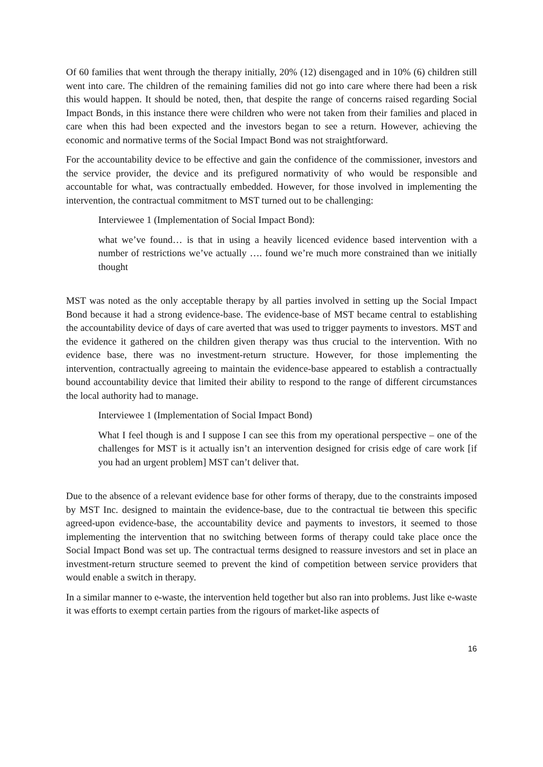Of 60 families that went through the therapy initially, 20% (12) disengaged and in 10% (6) children still went into care. The children of the remaining families did not go into care where there had been a risk this would happen. It should be noted, then, that despite the range of concerns raised regarding Social Impact Bonds, in this instance there were children who were not taken from their families and placed in care when this had been expected and the investors began to see a return. However, achieving the economic and normative terms of the Social Impact Bond was not straightforward.
For the accountability device to be effective and gain the confidence of the commissioner, investors and the service provider, the device and its prefigured normativity of who would be responsible and accountable for what, was contractually embedded. However, for those involved in implementing the intervention, the contractual commitment to MST turned out to be challenging:
Interviewee 1 (Implementation of Social Impact Bond):
what we’ve found… is that in using a heavily licenced evidence based intervention with a number of restrictions we’ve actually …. found we’re much more constrained than we initially thought
MST was noted as the only acceptable therapy by all parties involved in setting up the Social Impact Bond because it had a strong evidence-base. The evidence-base of MST became central to establishing the accountability device of days of care averted that was used to trigger payments to investors. MST and the evidence it gathered on the children given therapy was thus crucial to the intervention. With no evidence base, there was no investment-return structure. However, for those implementing the intervention, contractually agreeing to maintain the evidence-base appeared to establish a contractually bound accountability device that limited their ability to respond to the range of different circumstances the local authority had to manage.
Interviewee 1 (Implementation of Social Impact Bond)
What I feel though is and I suppose I can see this from my operational perspective – one of the challenges for MST is it actually isn’t an intervention designed for crisis edge of care work [if you had an urgent problem] MST can’t deliver that.
Due to the absence of a relevant evidence base for other forms of therapy, due to the constraints imposed by MST Inc. designed to maintain the evidence-base, due to the contractual tie between this specific agreed-upon evidence-base, the accountability device and payments to investors, it seemed to those implementing the intervention that no switching between forms of therapy could take place once the Social Impact Bond was set up. The contractual terms designed to reassure investors and set in place an investment-return structure seemed to prevent the kind of competition between service providers that would enable a switch in therapy.
In a similar manner to e-waste, the intervention held together but also ran into problems. Just like e-waste it was efforts to exempt certain parties from the rigours of market-like aspects of
16